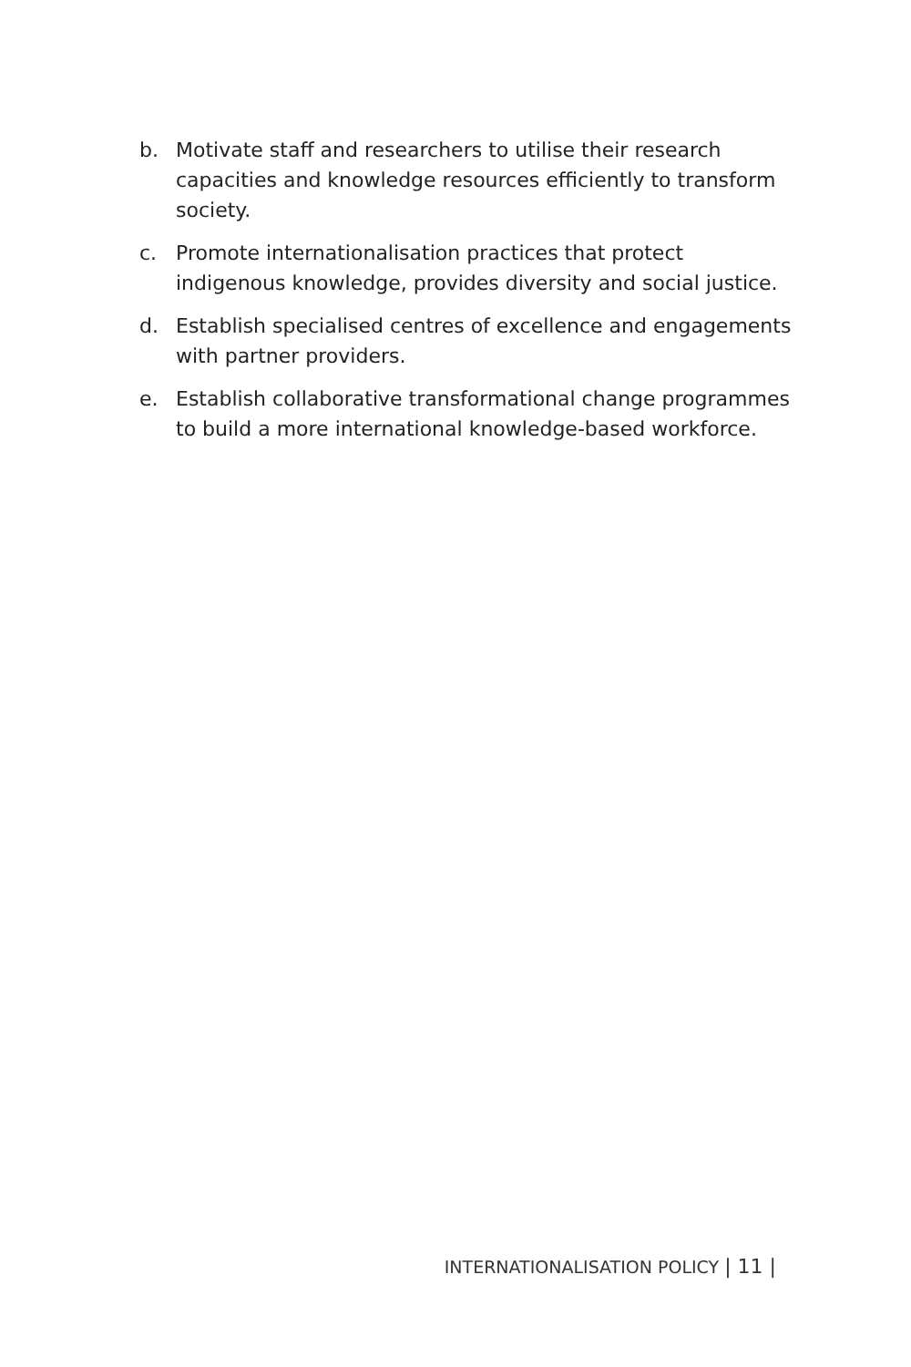b. Motivate staff and researchers to utilise their research capacities and knowledge resources efficiently to transform society.
c. Promote internationalisation practices that protect indigenous knowledge, provides diversity and social justice.
d. Establish specialised centres of excellence and engagements with partner providers.
e. Establish collaborative transformational change programmes to build a more international knowledge-based workforce.
INTERNATIONALISATION POLICY | 11 |